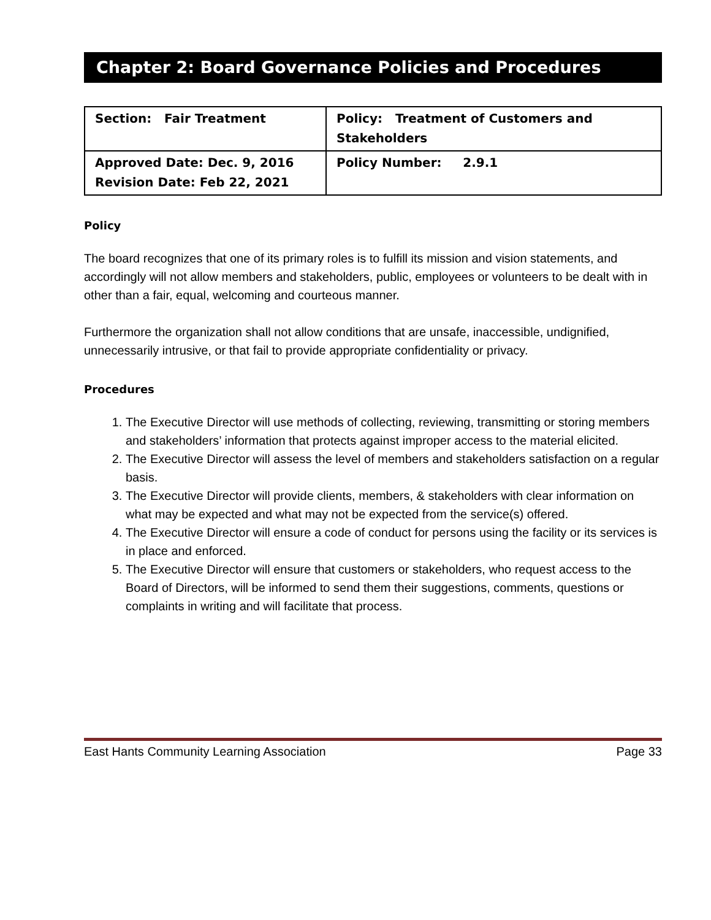Chapter 2: Board Governance Policies and Procedures
| Section: Fair Treatment | Policy: Treatment of Customers and Stakeholders |
| Approved Date: Dec. 9, 2016 Revision Date: Feb 22, 2021 | Policy Number: 2.9.1 |
Policy
The board recognizes that one of its primary roles is to fulfill its mission and vision statements, and accordingly will not allow members and stakeholders, public, employees or volunteers to be dealt with in other than a fair, equal, welcoming and courteous manner.
Furthermore the organization shall not allow conditions that are unsafe, inaccessible, undignified, unnecessarily intrusive, or that fail to provide appropriate confidentiality or privacy.
Procedures
1. The Executive Director will use methods of collecting, reviewing, transmitting or storing members and stakeholders’ information that protects against improper access to the material elicited.
2. The Executive Director will assess the level of members and stakeholders satisfaction on a regular basis.
3. The Executive Director will provide clients, members, & stakeholders with clear information on what may be expected and what may not be expected from the service(s) offered.
4. The Executive Director will ensure a code of conduct for persons using the facility or its services is in place and enforced.
5. The Executive Director will ensure that customers or stakeholders, who request access to the Board of Directors, will be informed to send them their suggestions, comments, questions or complaints in writing and will facilitate that process.
East Hants Community Learning Association Page 33